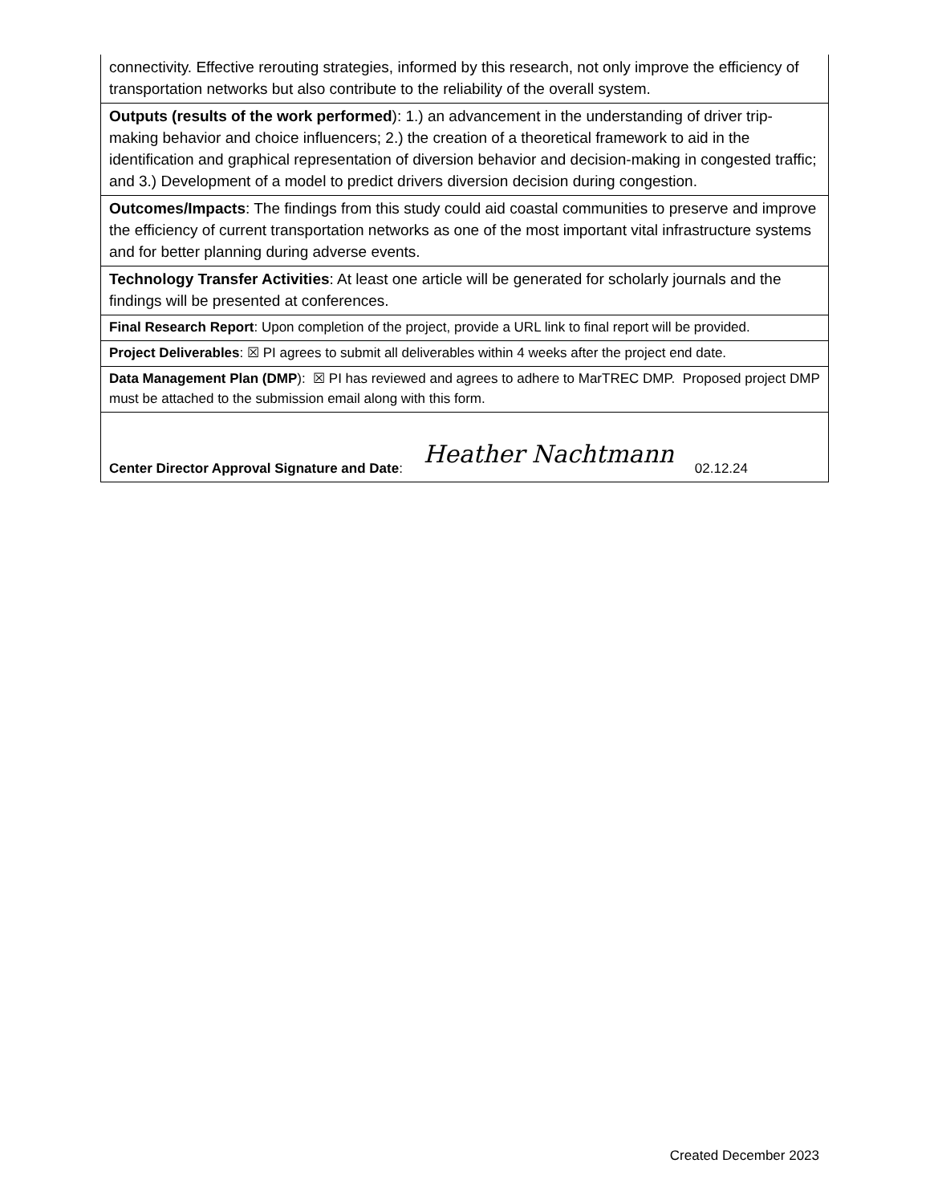| connectivity. Effective rerouting strategies, informed by this research, not only improve the efficiency of transportation networks but also contribute to the reliability of the overall system. |
| Outputs (results of the work performed ): 1.) an advancement in the understanding of driver trip-making behavior and choice influencers; 2.) the creation of a theoretical framework to aid in the identification and graphical representation of diversion behavior and decision-making in congested traffic; and 3.) Development of a model to predict drivers diversion decision during congestion. |
| Outcomes/Impacts : The findings from this study could aid coastal communities to preserve and improve the efficiency of current transportation networks as one of the most important vital infrastructure systems and for better planning during adverse events. |
| Technology Transfer Activities : At least one article will be generated for scholarly journals and the findings will be presented at conferences. |
| Final Research Report : Upon completion of the project, provide a URL link to final report will be provided. |
| Project Deliverables : ☒ PI agrees to submit all deliverables within 4 weeks after the project end date. |
| Data Management Plan (DMP ): ☒ PI has reviewed and agrees to adhere to MarTREC DMP. Proposed project DMP must be attached to the submission email along with this form. |
| Center Director Approval Signature and Date : Heather Nachtmann 02.12.24 |
Created December 2023